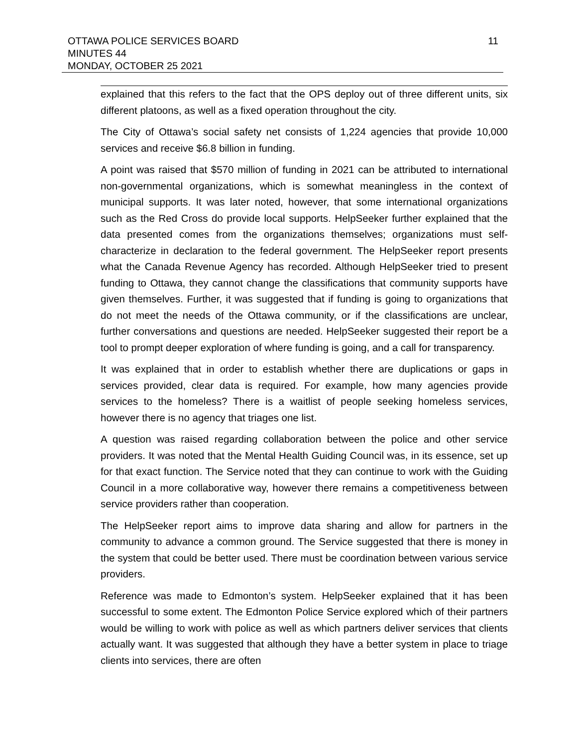11 OTTAWA POLICE SERVICES BOARD
MINUTES 44
MONDAY, OCTOBER 25 2021
explained that this refers to the fact that the OPS deploy out of three different units, six different platoons, as well as a fixed operation throughout the city.
The City of Ottawa’s social safety net consists of 1,224 agencies that provide 10,000 services and receive $6.8 billion in funding.
A point was raised that $570 million of funding in 2021 can be attributed to international non-governmental organizations, which is somewhat meaningless in the context of municipal supports. It was later noted, however, that some international organizations such as the Red Cross do provide local supports. HelpSeeker further explained that the data presented comes from the organizations themselves; organizations must self-characterize in declaration to the federal government. The HelpSeeker report presents what the Canada Revenue Agency has recorded. Although HelpSeeker tried to present funding to Ottawa, they cannot change the classifications that community supports have given themselves. Further, it was suggested that if funding is going to organizations that do not meet the needs of the Ottawa community, or if the classifications are unclear, further conversations and questions are needed. HelpSeeker suggested their report be a tool to prompt deeper exploration of where funding is going, and a call for transparency.
It was explained that in order to establish whether there are duplications or gaps in services provided, clear data is required. For example, how many agencies provide services to the homeless? There is a waitlist of people seeking homeless services, however there is no agency that triages one list.
A question was raised regarding collaboration between the police and other service providers. It was noted that the Mental Health Guiding Council was, in its essence, set up for that exact function. The Service noted that they can continue to work with the Guiding Council in a more collaborative way, however there remains a competitiveness between service providers rather than cooperation.
The HelpSeeker report aims to improve data sharing and allow for partners in the community to advance a common ground. The Service suggested that there is money in the system that could be better used. There must be coordination between various service providers.
Reference was made to Edmonton’s system. HelpSeeker explained that it has been successful to some extent. The Edmonton Police Service explored which of their partners would be willing to work with police as well as which partners deliver services that clients actually want. It was suggested that although they have a better system in place to triage clients into services, there are often